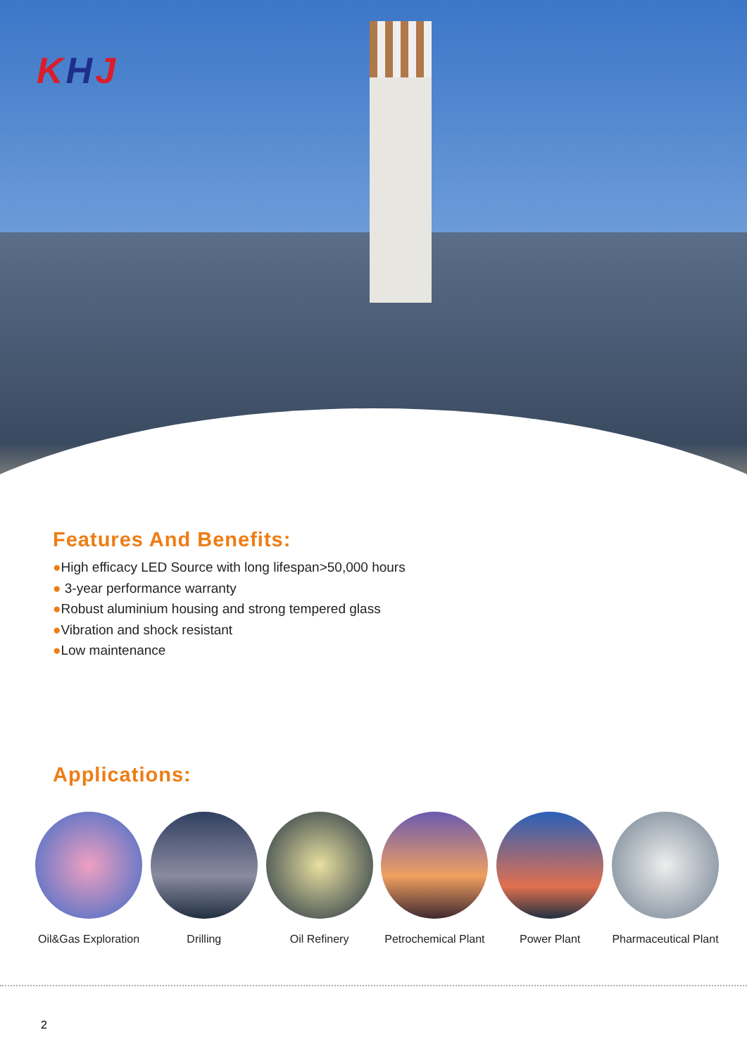KHJ
Features And Benefits:
●High efficacy LED Source with long lifespan>50,000 hours
● 3-year performance warranty
●Robust aluminium housing and strong tempered glass
●Vibration and shock resistant
●Low maintenance
Applications:
Oil&Gas Exploration
Drilling Oil Refinery Petrochemical Plant
Power Plant Pharmaceutical Plant
2